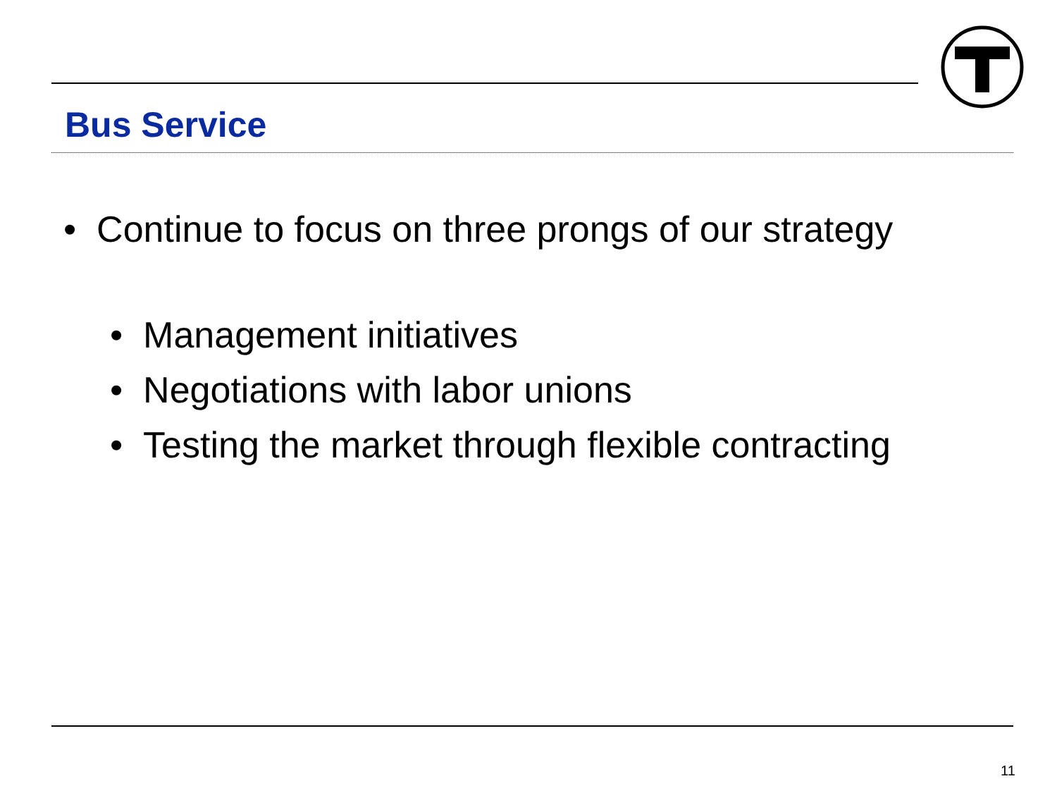Bus Service
• Continue to focus on three prongs of our strategy
• Management initiatives
• Negotiations with labor unions
• Testing the market through flexible contracting
11